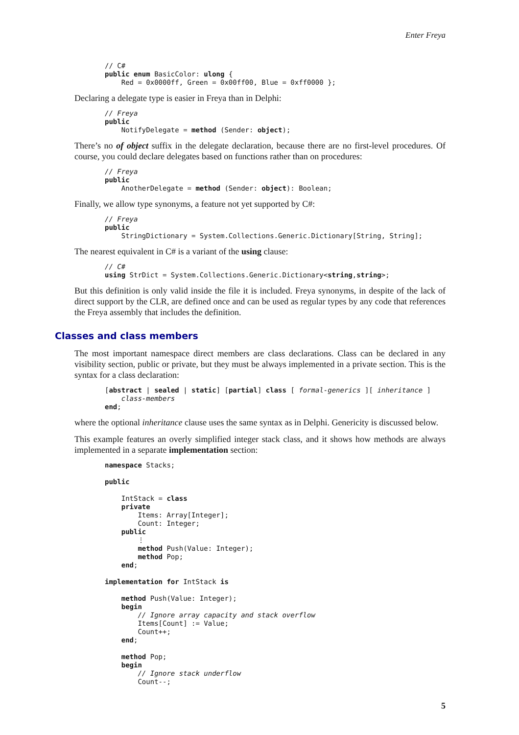Enter Freya
// C#
public enum BasicColor: ulong {
    Red = 0x0000ff, Green = 0x00ff00, Blue = 0xff0000 };
Declaring a delegate type is easier in Freya than in Delphi:
// Freya
public
    NotifyDelegate = method (Sender: object);
There’s no of object suffix in the delegate declaration, because there are no first-level procedures. Of course, you could declare delegates based on functions rather than on procedures:
// Freya
public
    AnotherDelegate = method (Sender: object): Boolean;
Finally, we allow type synonyms, a feature not yet supported by C#:
// Freya
public
    StringDictionary = System.Collections.Generic.Dictionary[String, String];
The nearest equivalent in C# is a variant of the using clause:
// C#
using StrDict = System.Collections.Generic.Dictionary<string,string>;
But this definition is only valid inside the file it is included. Freya synonyms, in despite of the lack of direct support by the CLR, are defined once and can be used as regular types by any code that references the Freya assembly that includes the definition.
Classes and class members
The most important namespace direct members are class declarations. Class can be declared in any visibility section, public or private, but they must be always implemented in a private section. This is the syntax for a class declaration:
[abstract | sealed | static] [partial] class [ formal-generics ][ inheritance ]
    class-members
end;
where the optional inheritance clause uses the same syntax as in Delphi. Genericity is discussed below.
This example features an overly simplified integer stack class, and it shows how methods are always implemented in a separate implementation section:
namespace Stacks;

public

    IntStack = class
    private
        Items: Array[Integer];
        Count: Integer;
    public
        ⋮
        method Push(Value: Integer);
        method Pop;
    end;

implementation for IntStack is

    method Push(Value: Integer);
    begin
        // Ignore array capacity and stack overflow
        Items[Count] := Value;
        Count++;
    end;

    method Pop;
    begin
        // Ignore stack underflow
        Count--;
5